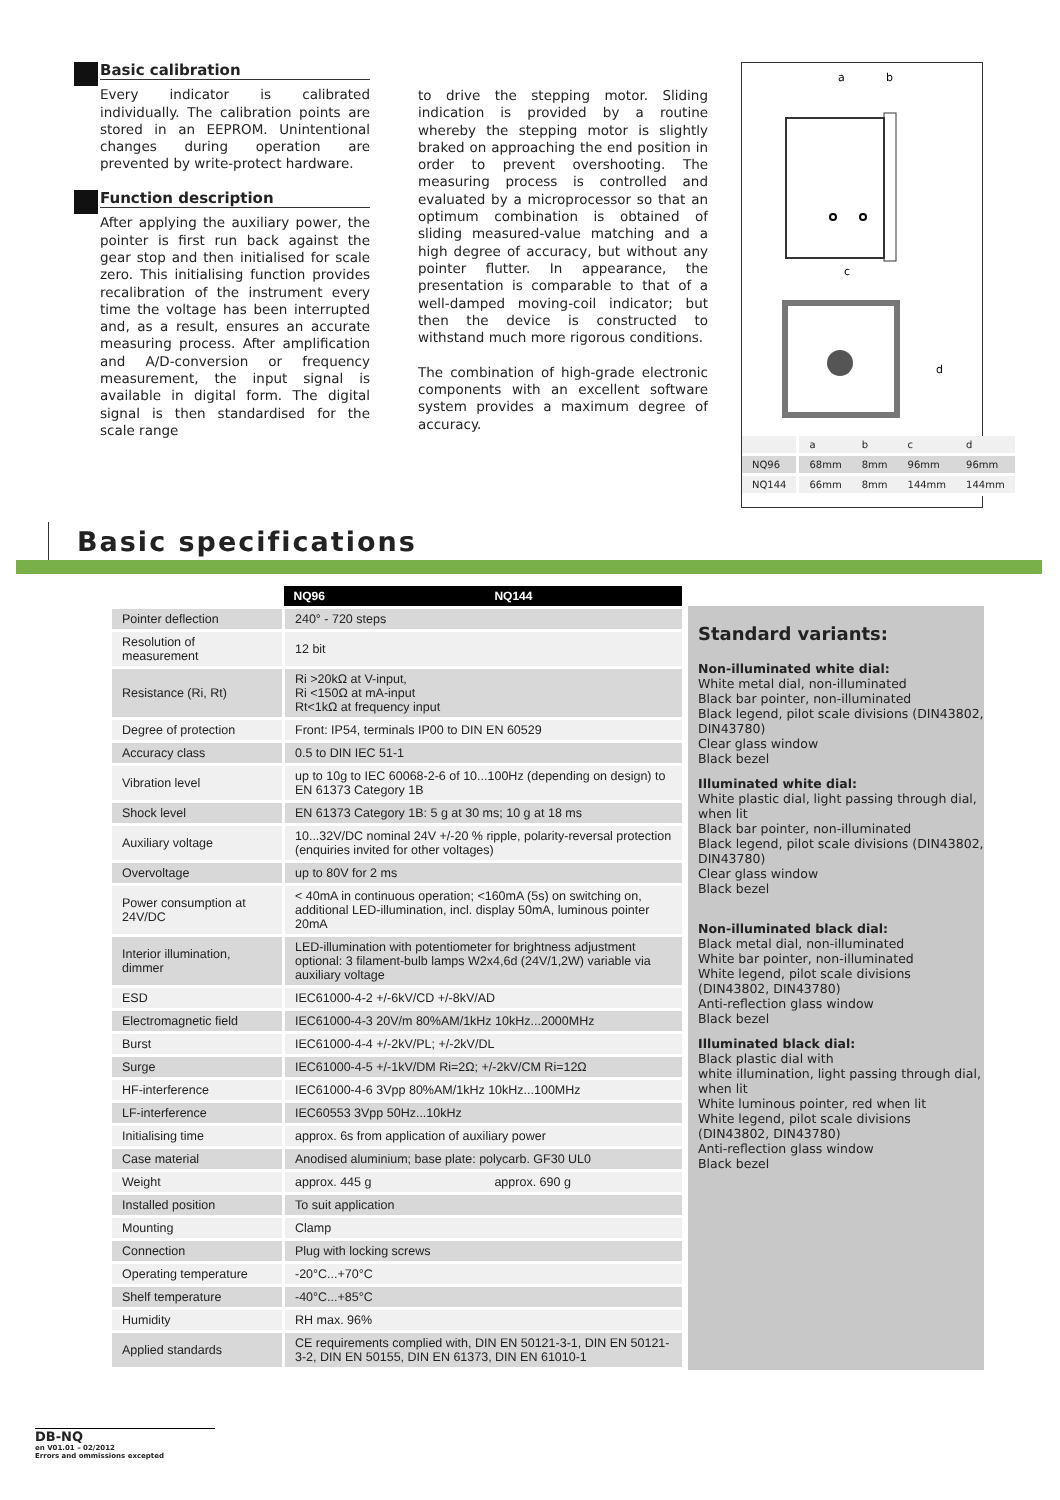Basic calibration
Every indicator is calibrated individually. The calibration points are stored in an EEPROM. Unintentional changes during operation are prevented by write-protect hardware.
Function description
After applying the auxiliary power, the pointer is first run back against the gear stop and then initialised for scale zero. This initialising function provides recalibration of the instrument every time the voltage has been interrupted and, as a result, ensures an accurate measuring process. After amplification and A/D-conversion or frequency measurement, the input signal is available in digital form. The digital signal is then standardised for the scale range
to drive the stepping motor. Sliding indication is provided by a routine whereby the stepping motor is slightly braked on approaching the end position in order to prevent overshooting. The measuring process is controlled and evaluated by a microprocessor so that an optimum combination is obtained of sliding measured-value matching and a high degree of accuracy, but without any pointer flutter. In appearance, the presentation is comparable to that of a well-damped moving-coil indicator; but then the device is constructed to withstand much more rigorous conditions.
The combination of high-grade electronic components with an excellent software system provides a maximum degree of accuracy.
a
b
c
d
| | a | b | c | d |
| NQ96 | 68mm | 8mm | 96mm | 96mm |
| NQ144 | 66mm | 8mm | 144mm | 144mm |
Basic specifications
| | NQ96 | NQ144 |
| --- | --- | --- |
| Pointer deflection | 240° - 720 steps | |
| Resolution of measurement | 12 bit | |
| Resistance (Ri, Rt) | Ri >20kΩ at V-input, Ri <150Ω at mA-input Rt<1kΩ at frequency input | |
| Degree of protection | Front: IP54, terminals IP00 to DIN EN 60529 | |
| Accuracy class | 0.5 to DIN IEC 51-1 | |
| Vibration level | up to 10g to IEC 60068-2-6 of 10...100Hz (depending on design) to EN 61373 Category 1B | |
| Shock level | EN 61373 Category 1B: 5 g at 30 ms; 10 g at 18 ms | |
| Auxiliary voltage | 10...32V/DC nominal 24V +/-20 % ripple, polarity-reversal protection (enquiries invited for other voltages) | |
| Overvoltage | up to 80V for 2 ms | |
| Power consumption at 24V/DC | < 40mA in continuous operation; <160mA (5s) on switching on, additional LED-illumination, incl. display 50mA, luminous pointer 20mA | |
| Interior illumination, dimmer | LED-illumination with potentiometer for brightness adjustment optional: 3 filament-bulb lamps W2x4,6d (24V/1,2W) variable via auxiliary voltage | |
| ESD | IEC61000-4-2 +/-6kV/CD +/-8kV/AD | |
| Electromagnetic field | IEC61000-4-3 20V/m 80%AM/1kHz 10kHz...2000MHz | |
| Burst | IEC61000-4-4 +/-2kV/PL; +/-2kV/DL | |
| Surge | IEC61000-4-5 +/-1kV/DM Ri=2Ω; +/-2kV/CM Ri=12Ω | |
| HF-interference | IEC61000-4-6 3Vpp 80%AM/1kHz 10kHz...100MHz | |
| LF-interference | IEC60553 3Vpp 50Hz...10kHz | |
| Initialising time | approx. 6s from application of auxiliary power | |
| Case material | Anodised aluminium; base plate: polycarb. GF30 UL0 | |
| Weight | approx. 445 g | approx. 690 g |
| Installed position | To suit application | |
| Mounting | Clamp | |
| Connection | Plug with locking screws | |
| Operating temperature | -20°C...+70°C | |
| Shelf temperature | -40°C...+85°C | |
| Humidity | RH max. 96% | |
| Applied standards | CE requirements complied with, DIN EN 50121-3-1, DIN EN 50121-3-2, DIN EN 50155, DIN EN 61373, DIN EN 61010-1 | |
Standard variants:
Non-illuminated white dial:
White metal dial, non-illuminated
Black bar pointer, non-illuminated
Black legend, pilot scale divisions (DIN43802, DIN43780)
Clear glass window
Black bezel
Illuminated white dial:
White plastic dial, light passing through dial, when lit
Black bar pointer, non-illuminated
Black legend, pilot scale divisions (DIN43802, DIN43780)
Clear glass window
Black bezel
Non-illuminated black dial:
Black metal dial, non-illuminated
White bar pointer, non-illuminated
White legend, pilot scale divisions (DIN43802, DIN43780)
Anti-reflection glass window
Black bezel
Illuminated black dial:
Black plastic dial with
white illumination, light passing through dial, when lit
White luminous pointer, red when lit
White legend, pilot scale divisions (DIN43802, DIN43780)
Anti-reflection glass window
Black bezel
DB-NQ
en V01.01 – 02/2012
Errors and ommissions excepted